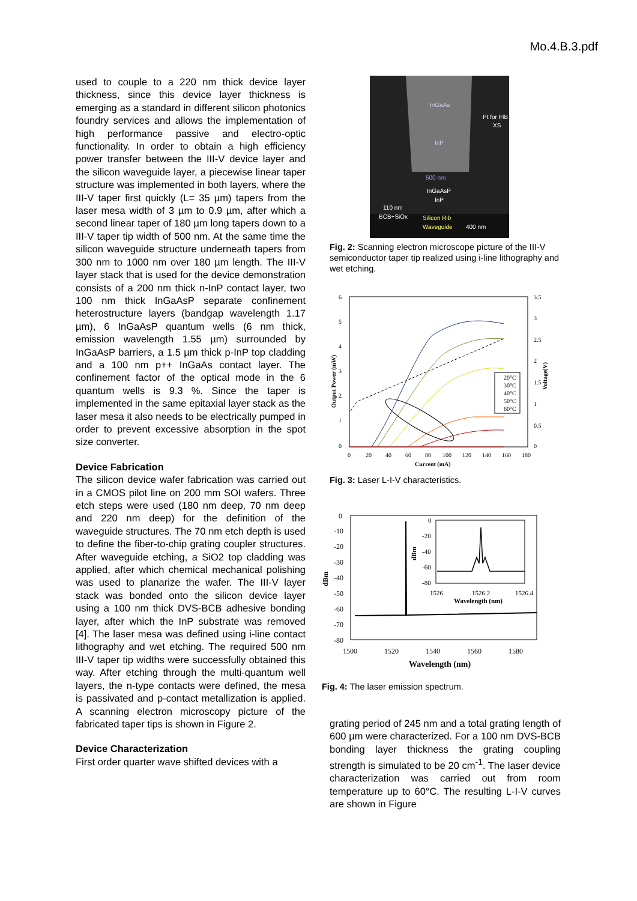Mo.4.B.3.pdf
used to couple to a 220 nm thick device layer thickness, since this device layer thickness is emerging as a standard in different silicon photonics foundry services and allows the implementation of high performance passive and electro-optic functionality. In order to obtain a high efficiency power transfer between the III-V device layer and the silicon waveguide layer, a piecewise linear taper structure was implemented in both layers, where the III-V taper first quickly (L= 35 µm) tapers from the laser mesa width of 3 µm to 0.9 µm, after which a second linear taper of 180 µm long tapers down to a III-V taper tip width of 500 nm. At the same time the silicon waveguide structure underneath tapers from 300 nm to 1000 nm over 180 µm length. The III-V layer stack that is used for the device demonstration consists of a 200 nm thick n-InP contact layer, two 100 nm thick InGaAsP separate confinement heterostructure layers (bandgap wavelength 1.17 µm), 6 InGaAsP quantum wells (6 nm thick, emission wavelength 1.55 µm) surrounded by InGaAsP barriers, a 1.5 µm thick p-InP top cladding and a 100 nm p++ InGaAs contact layer. The confinement factor of the optical mode in the 6 quantum wells is 9.3 %. Since the taper is implemented in the same epitaxial layer stack as the laser mesa it also needs to be electrically pumped in order to prevent excessive absorption in the spot size converter.
Device Fabrication
The silicon device wafer fabrication was carried out in a CMOS pilot line on 200 mm SOI wafers. Three etch steps were used (180 nm deep, 70 nm deep and 220 nm deep) for the definition of the waveguide structures. The 70 nm etch depth is used to define the fiber-to-chip grating coupler structures. After waveguide etching, a SiO2 top cladding was applied, after which chemical mechanical polishing was used to planarize the wafer. The III-V layer stack was bonded onto the silicon device layer using a 100 nm thick DVS-BCB adhesive bonding layer, after which the InP substrate was removed [4]. The laser mesa was defined using i-line contact lithography and wet etching. The required 500 nm III-V taper tip widths were successfully obtained this way. After etching through the multi-quantum well layers, the n-type contacts were defined, the mesa is passivated and p-contact metallization is applied. A scanning electron microscopy picture of the fabricated taper tips is shown in Figure 2.
Device Characterization
First order quarter wave shifted devices with a
InGaAs
Pt for FIB
XS
InP
500 nm
InGaAsP
InP
110 nm
BCB+SiOx
Silicon Rib
Waveguide
400 nm
Fig. 2: Scanning electron microscope picture of the III-V semiconductor taper tip realized using i-line lithography and wet etching.
6
5
4
3
2
1
0
3.5
3
2.5
2
1.5
1
0.5
0
0
20
40
60
80
100
120
140
160
180
Current (mA)
Output Power (mW)
Voltage(V)
20°C
30°C
40°C
50°C
60°C
Fig. 3: Laser L-I-V characteristics.
0
-10
-20
-30
-40
-50
-60
-70
-80
1500
1520
1540
1560
1580
Wavelength (nm)
dBm
0
-20
-40
-60
-80
1526
1526.2
1526.4
Wavelength (nm)
dBm
Fig. 4: The laser emission spectrum.
grating period of 245 nm and a total grating length of 600 µm were characterized. For a 100 nm DVS-BCB bonding layer thickness the grating coupling strength is simulated to be 20 cm<sup>-1</sup>. The laser device characterization was carried out from room temperature up to 60°C. The resulting L-I-V curves are shown in Figure